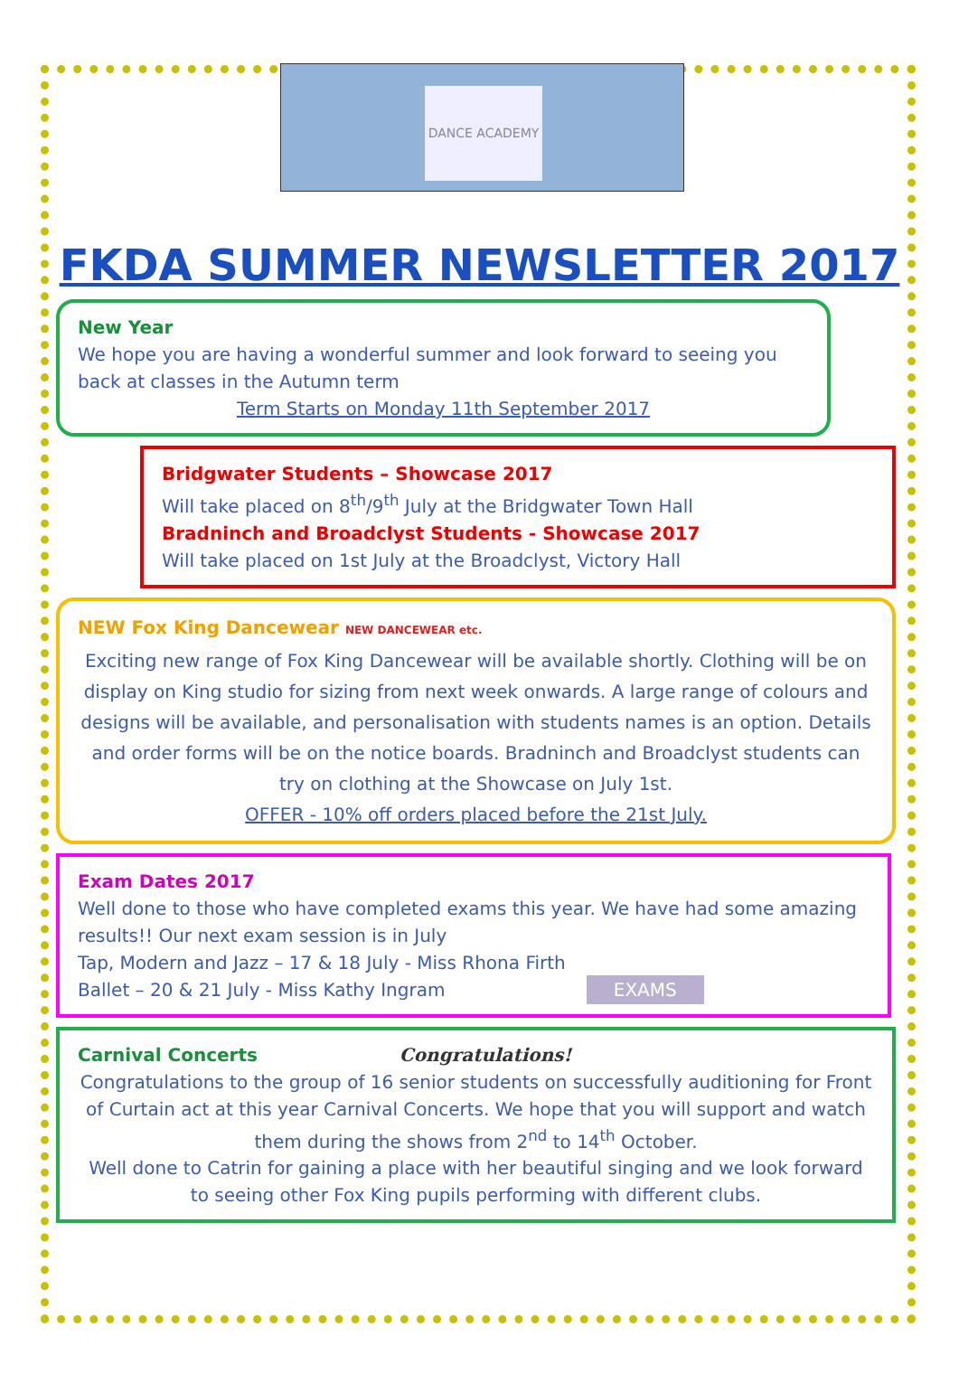DANCE ACADEMY
FKDA SUMMER NEWSLETTER 2017
New Year
We hope you are having a wonderful summer and look forward to seeing you back at classes in the Autumn term
Term Starts on Monday 11th September 2017
Bridgwater Students – Showcase 2017
Will take placed on 8<sup>th</sup>/9<sup>th</sup> July at the Bridgwater Town Hall
Bradninch and Broadclyst Students - Showcase 2017
Will take placed on 1st July at the Broadclyst, Victory Hall
NEW Fox King Dancewear NEW DANCEWEAR etc.
Exciting new range of Fox King Dancewear will be available shortly. Clothing will be on display on King studio for sizing from next week onwards. A large range of colours and designs will be available, and personalisation with students names is an option. Details and order forms will be on the notice boards. Bradninch and Broadclyst students can try on clothing at the Showcase on July 1st.
OFFER - 10% off orders placed before the 21st July.
Exam Dates 2017
Well done to those who have completed exams this year. We have had some amazing results!! Our next exam session is in July
Tap, Modern and Jazz – 17 & 18 July - Miss Rhona Firth
Ballet – 20 & 21 July - Miss Kathy Ingram EXAMS
Carnival Concerts Congratulations!
Congratulations to the group of 16 senior students on successfully auditioning for Front of Curtain act at this year Carnival Concerts. We hope that you will support and watch them during the shows from 2<sup>nd</sup> to 14<sup>th</sup> October.
Well done to Catrin for gaining a place with her beautiful singing and we look forward to seeing other Fox King pupils performing with different clubs.